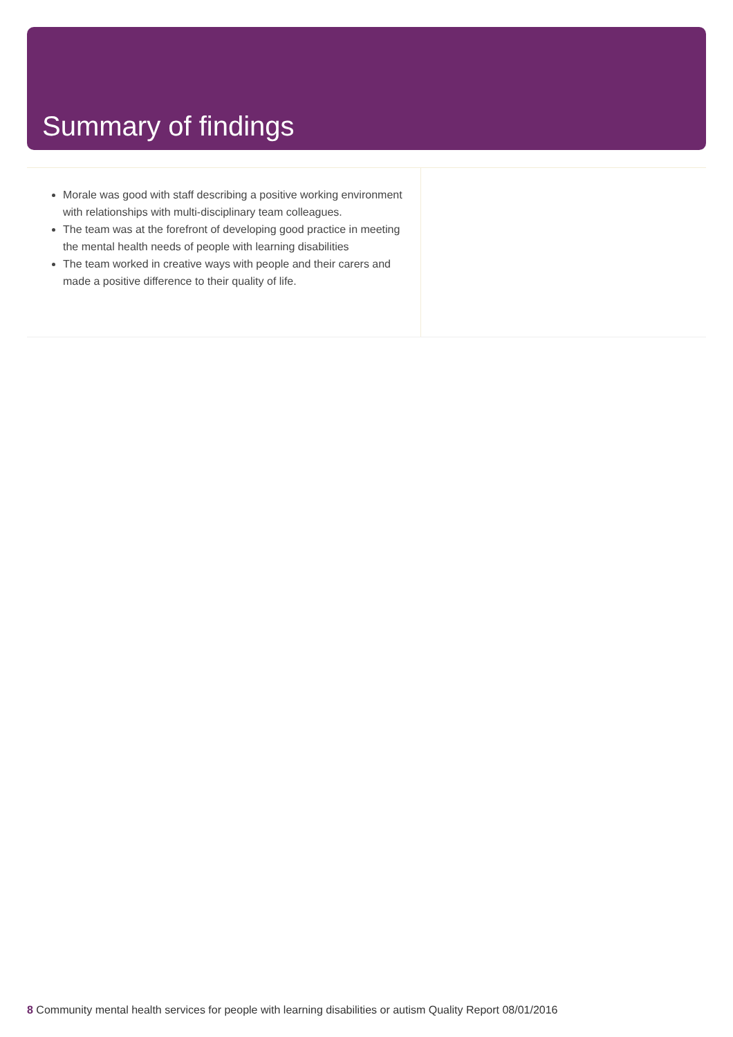Summary of findings
Morale was good with staff describing a positive working environment with relationships with multi-disciplinary team colleagues.
The team was at the forefront of developing good practice in meeting the mental health needs of people with learning disabilities
The team worked in creative ways with people and their carers and made a positive difference to their quality of life.
8 Community mental health services for people with learning disabilities or autism Quality Report 08/01/2016